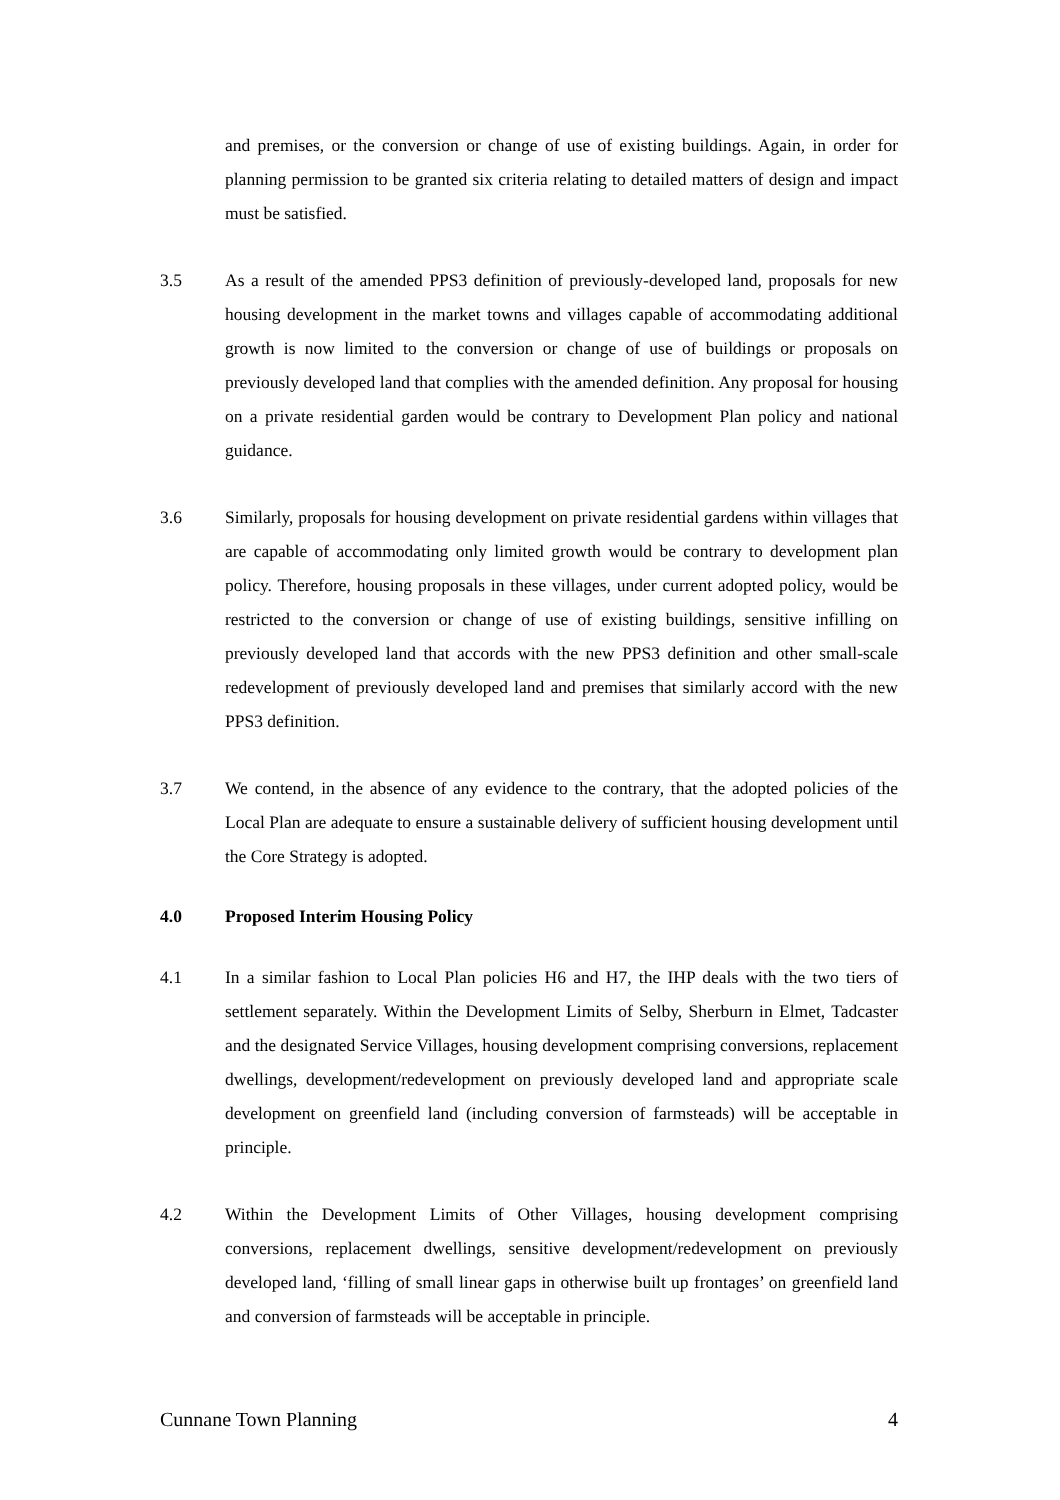and premises, or the conversion or change of use of existing buildings. Again, in order for planning permission to be granted six criteria relating to detailed matters of design and impact must be satisfied.
3.5 As a result of the amended PPS3 definition of previously-developed land, proposals for new housing development in the market towns and villages capable of accommodating additional growth is now limited to the conversion or change of use of buildings or proposals on previously developed land that complies with the amended definition. Any proposal for housing on a private residential garden would be contrary to Development Plan policy and national guidance.
3.6 Similarly, proposals for housing development on private residential gardens within villages that are capable of accommodating only limited growth would be contrary to development plan policy. Therefore, housing proposals in these villages, under current adopted policy, would be restricted to the conversion or change of use of existing buildings, sensitive infilling on previously developed land that accords with the new PPS3 definition and other small-scale redevelopment of previously developed land and premises that similarly accord with the new PPS3 definition.
3.7 We contend, in the absence of any evidence to the contrary, that the adopted policies of the Local Plan are adequate to ensure a sustainable delivery of sufficient housing development until the Core Strategy is adopted.
4.0 Proposed Interim Housing Policy
4.1 In a similar fashion to Local Plan policies H6 and H7, the IHP deals with the two tiers of settlement separately. Within the Development Limits of Selby, Sherburn in Elmet, Tadcaster and the designated Service Villages, housing development comprising conversions, replacement dwellings, development/redevelopment on previously developed land and appropriate scale development on greenfield land (including conversion of farmsteads) will be acceptable in principle.
4.2 Within the Development Limits of Other Villages, housing development comprising conversions, replacement dwellings, sensitive development/redevelopment on previously developed land, ‘filling of small linear gaps in otherwise built up frontages’ on greenfield land and conversion of farmsteads will be acceptable in principle.
Cunnane Town Planning 4